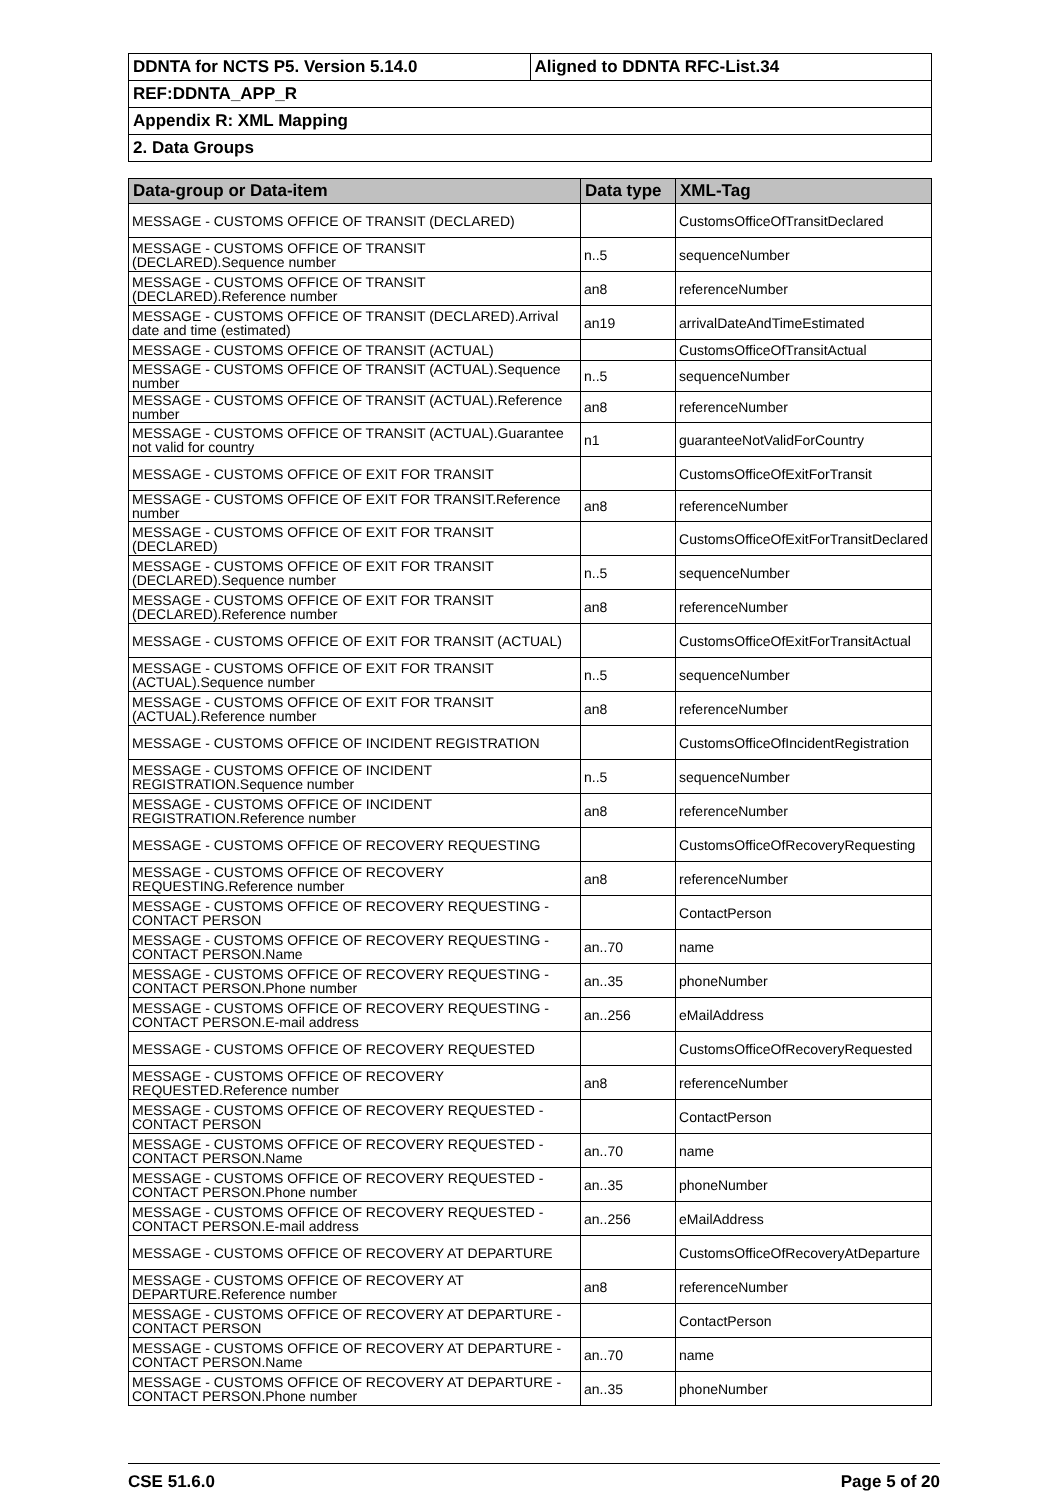| DDNTA for NCTS P5. Version 5.14.0 | Aligned to DDNTA RFC-List.34 |
| REF:DDNTA_APP_R | |
| Appendix R: XML Mapping | |
| 2. Data Groups | |
| Data-group or Data-item | Data type | XML-Tag |
| --- | --- | --- |
| MESSAGE - CUSTOMS OFFICE OF TRANSIT (DECLARED) | | CustomsOfficeOfTransitDeclared |
| MESSAGE - CUSTOMS OFFICE OF TRANSIT (DECLARED).Sequence number | n..5 | sequenceNumber |
| MESSAGE - CUSTOMS OFFICE OF TRANSIT (DECLARED).Reference number | an8 | referenceNumber |
| MESSAGE - CUSTOMS OFFICE OF TRANSIT (DECLARED).Arrival date and time (estimated) | an19 | arrivalDateAndTimeEstimated |
| MESSAGE - CUSTOMS OFFICE OF TRANSIT (ACTUAL) | | CustomsOfficeOfTransitActual |
| MESSAGE - CUSTOMS OFFICE OF TRANSIT (ACTUAL).Sequence number | n..5 | sequenceNumber |
| MESSAGE - CUSTOMS OFFICE OF TRANSIT (ACTUAL).Reference number | an8 | referenceNumber |
| MESSAGE - CUSTOMS OFFICE OF TRANSIT (ACTUAL).Guarantee not valid for country | n1 | guaranteeNotValidForCountry |
| MESSAGE - CUSTOMS OFFICE OF EXIT FOR TRANSIT | | CustomsOfficeOfExitForTransit |
| MESSAGE - CUSTOMS OFFICE OF EXIT FOR TRANSIT.Reference number | an8 | referenceNumber |
| MESSAGE - CUSTOMS OFFICE OF EXIT FOR TRANSIT (DECLARED) | | CustomsOfficeOfExitForTransitDeclared |
| MESSAGE - CUSTOMS OFFICE OF EXIT FOR TRANSIT (DECLARED).Sequence number | n..5 | sequenceNumber |
| MESSAGE - CUSTOMS OFFICE OF EXIT FOR TRANSIT (DECLARED).Reference number | an8 | referenceNumber |
| MESSAGE - CUSTOMS OFFICE OF EXIT FOR TRANSIT (ACTUAL) | | CustomsOfficeOfExitForTransitActual |
| MESSAGE - CUSTOMS OFFICE OF EXIT FOR TRANSIT (ACTUAL).Sequence number | n..5 | sequenceNumber |
| MESSAGE - CUSTOMS OFFICE OF EXIT FOR TRANSIT (ACTUAL).Reference number | an8 | referenceNumber |
| MESSAGE - CUSTOMS OFFICE OF INCIDENT REGISTRATION | | CustomsOfficeOfIncidentRegistration |
| MESSAGE - CUSTOMS OFFICE OF INCIDENT REGISTRATION.Sequence number | n..5 | sequenceNumber |
| MESSAGE - CUSTOMS OFFICE OF INCIDENT REGISTRATION.Reference number | an8 | referenceNumber |
| MESSAGE - CUSTOMS OFFICE OF RECOVERY REQUESTING | | CustomsOfficeOfRecoveryRequesting |
| MESSAGE - CUSTOMS OFFICE OF RECOVERY REQUESTING.Reference number | an8 | referenceNumber |
| MESSAGE - CUSTOMS OFFICE OF RECOVERY REQUESTING - CONTACT PERSON | | ContactPerson |
| MESSAGE - CUSTOMS OFFICE OF RECOVERY REQUESTING - CONTACT PERSON.Name | an..70 | name |
| MESSAGE - CUSTOMS OFFICE OF RECOVERY REQUESTING - CONTACT PERSON.Phone number | an..35 | phoneNumber |
| MESSAGE - CUSTOMS OFFICE OF RECOVERY REQUESTING - CONTACT PERSON.E-mail address | an..256 | eMailAddress |
| MESSAGE - CUSTOMS OFFICE OF RECOVERY REQUESTED | | CustomsOfficeOfRecoveryRequested |
| MESSAGE - CUSTOMS OFFICE OF RECOVERY REQUESTED.Reference number | an8 | referenceNumber |
| MESSAGE - CUSTOMS OFFICE OF RECOVERY REQUESTED - CONTACT PERSON | | ContactPerson |
| MESSAGE - CUSTOMS OFFICE OF RECOVERY REQUESTED - CONTACT PERSON.Name | an..70 | name |
| MESSAGE - CUSTOMS OFFICE OF RECOVERY REQUESTED - CONTACT PERSON.Phone number | an..35 | phoneNumber |
| MESSAGE - CUSTOMS OFFICE OF RECOVERY REQUESTED - CONTACT PERSON.E-mail address | an..256 | eMailAddress |
| MESSAGE - CUSTOMS OFFICE OF RECOVERY AT DEPARTURE | | CustomsOfficeOfRecoveryAtDeparture |
| MESSAGE - CUSTOMS OFFICE OF RECOVERY AT DEPARTURE.Reference number | an8 | referenceNumber |
| MESSAGE - CUSTOMS OFFICE OF RECOVERY AT DEPARTURE - CONTACT PERSON | | ContactPerson |
| MESSAGE - CUSTOMS OFFICE OF RECOVERY AT DEPARTURE - CONTACT PERSON.Name | an..70 | name |
| MESSAGE - CUSTOMS OFFICE OF RECOVERY AT DEPARTURE - CONTACT PERSON.Phone number | an..35 | phoneNumber |
CSE 51.6.0 Page 5 of 20